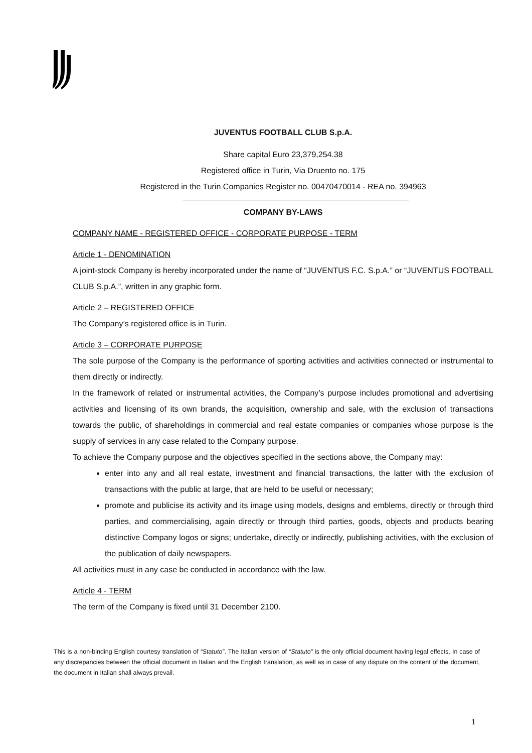JUVENTUS FOOTBALL CLUB S.p.A.
Share capital Euro 23,379,254.38
Registered office in Turin, Via Druento no. 175
Registered in the Turin Companies Register no. 00470470014 - REA no. 394963
COMPANY BY-LAWS
COMPANY NAME - REGISTERED OFFICE - CORPORATE PURPOSE - TERM
Article 1 - DENOMINATION
A joint-stock Company is hereby incorporated under the name of “JUVENTUS F.C. S.p.A.” or “JUVENTUS FOOTBALL CLUB S.p.A.”, written in any graphic form.
Article 2 – REGISTERED OFFICE
The Company’s registered office is in Turin.
Article 3 – CORPORATE PURPOSE
The sole purpose of the Company is the performance of sporting activities and activities connected or instrumental to them directly or indirectly.
In the framework of related or instrumental activities, the Company’s purpose includes promotional and advertising activities and licensing of its own brands, the acquisition, ownership and sale, with the exclusion of transactions towards the public, of shareholdings in commercial and real estate companies or companies whose purpose is the supply of services in any case related to the Company purpose.
To achieve the Company purpose and the objectives specified in the sections above, the Company may:
enter into any and all real estate, investment and financial transactions, the latter with the exclusion of transactions with the public at large, that are held to be useful or necessary;
promote and publicise its activity and its image using models, designs and emblems, directly or through third parties, and commercialising, again directly or through third parties, goods, objects and products bearing distinctive Company logos or signs; undertake, directly or indirectly, publishing activities, with the exclusion of the publication of daily newspapers.
All activities must in any case be conducted in accordance with the law.
Article 4 - TERM
The term of the Company is fixed until 31 December 2100.
This is a non-binding English courtesy translation of “Statuto”. The Italian version of “Statuto” is the only official document having legal effects. In case of any discrepancies between the official document in Italian and the English translation, as well as in case of any dispute on the content of the document, the document in Italian shall always prevail.
1